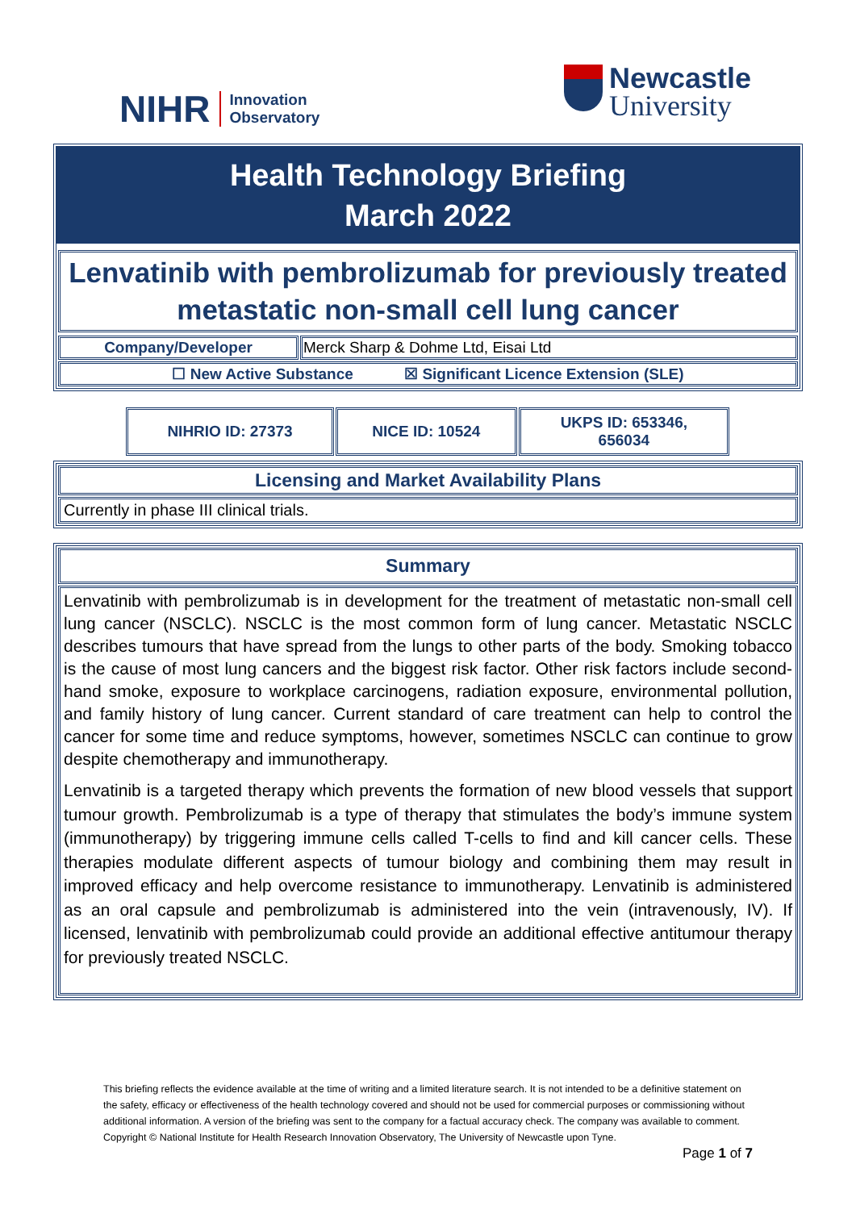NIHR Innovation
Observatory
Newcastle
University
Health Technology Briefing
March 2022
Lenvatinib with pembrolizumab for previously treated metastatic non-small cell lung cancer
| Company/Developer | Merck Sharp & Dohme Ltd, Eisai Ltd |
| ☐ New Active Substance ☒ Significant Licence Extension (SLE) | |
| NIHRIO ID: 27373 | NICE ID: 10524 | UKPS ID: 653346, 656034 |
Licensing and Market Availability Plans
Currently in phase III clinical trials.
Summary
Lenvatinib with pembrolizumab is in development for the treatment of metastatic non-small cell lung cancer (NSCLC). NSCLC is the most common form of lung cancer. Metastatic NSCLC describes tumours that have spread from the lungs to other parts of the body. Smoking tobacco is the cause of most lung cancers and the biggest risk factor. Other risk factors include second-hand smoke, exposure to workplace carcinogens, radiation exposure, environmental pollution, and family history of lung cancer. Current standard of care treatment can help to control the cancer for some time and reduce symptoms, however, sometimes NSCLC can continue to grow despite chemotherapy and immunotherapy.
Lenvatinib is a targeted therapy which prevents the formation of new blood vessels that support tumour growth. Pembrolizumab is a type of therapy that stimulates the body’s immune system (immunotherapy) by triggering immune cells called T-cells to find and kill cancer cells. These therapies modulate different aspects of tumour biology and combining them may result in improved efficacy and help overcome resistance to immunotherapy. Lenvatinib is administered as an oral capsule and pembrolizumab is administered into the vein (intravenously, IV). If licensed, lenvatinib with pembrolizumab could provide an additional effective antitumour therapy for previously treated NSCLC.
This briefing reflects the evidence available at the time of writing and a limited literature search. It is not intended to be a definitive statement on the safety, efficacy or effectiveness of the health technology covered and should not be used for commercial purposes or commissioning without additional information. A version of the briefing was sent to the company for a factual accuracy check. The company was available to comment.
Copyright © National Institute for Health Research Innovation Observatory, The University of Newcastle upon Tyne.
Page 1 of 7